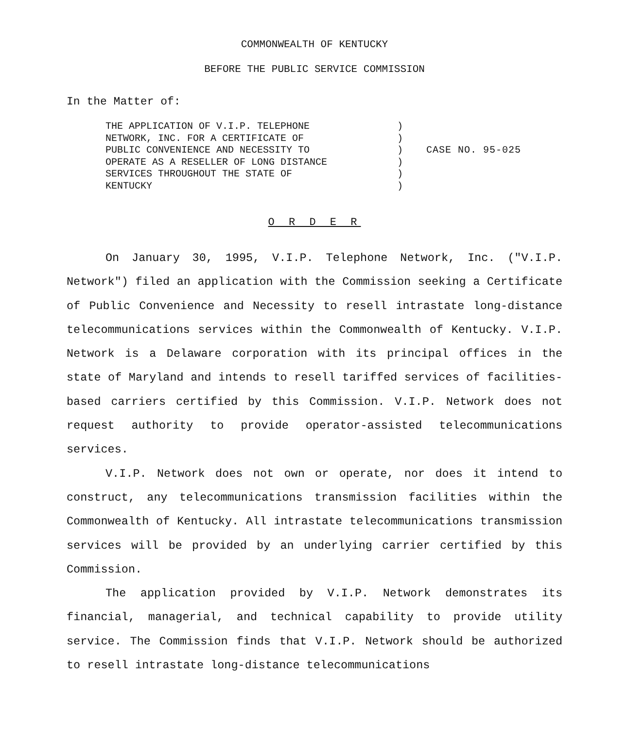COMMONWEALTH OF KENTUCKY
BEFORE THE PUBLIC SERVICE COMMISSION
In the Matter of:
THE APPLICATION OF V.I.P. TELEPHONE
NETWORK, INC. FOR A CERTIFICATE OF
PUBLIC CONVENIENCE AND NECESSITY TO
OPERATE AS A RESELLER OF LONG DISTANCE
SERVICES THROUGHOUT THE STATE OF
KENTUCKY
)
)
)
)
)
)
CASE NO. 95-025
O R D E R
On January 30, 1995, V.I.P. Telephone Network, Inc. ("V.I.P. Network") filed an application with the Commission seeking a Certificate of Public Convenience and Necessity to resell intrastate long-distance telecommunications services within the Commonwealth of Kentucky. V.I.P. Network is a Delaware corporation with its principal offices in the state of Maryland and intends to resell tariffed services of facilities-based carriers certified by this Commission. V.I.P. Network does not request authority to provide operator-assisted telecommunications services.
V.I.P. Network does not own or operate, nor does it intend to construct, any telecommunications transmission facilities within the Commonwealth of Kentucky. All intrastate telecommunications transmission services will be provided by an underlying carrier certified by this Commission.
The application provided by V.I.P. Network demonstrates its financial, managerial, and technical capability to provide utility service. The Commission finds that V.I.P. Network should be authorized to resell intrastate long-distance telecommunications